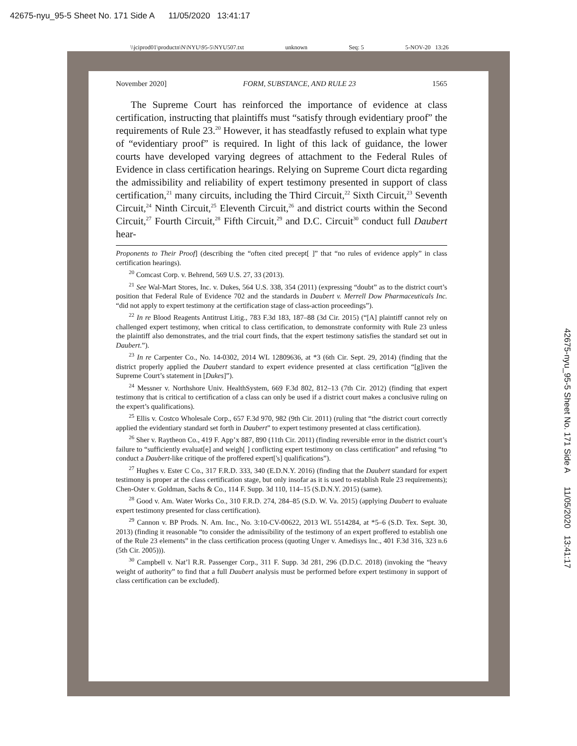42675-nyu_95-5 Sheet No. 171 Side A 11/05/2020 13:41:17
\\jciprod01\productn\N\NYU\95-5\NYU507.txt unknown Seq: 5 5-NOV-20 13:26
42675-nyu_95-5 Sheet No. 171 Side A 11/05/2020 13:41:17
November 2020] FORM, SUBSTANCE, AND RULE 23 1565
The Supreme Court has reinforced the importance of evidence at class certification, instructing that plaintiffs must “satisfy through evidentiary proof” the requirements of Rule 23.<sup>20</sup> However, it has steadfastly refused to explain what type of “evidentiary proof” is required. In light of this lack of guidance, the lower courts have developed varying degrees of attachment to the Federal Rules of Evidence in class certification hearings. Relying on Supreme Court dicta regarding the admissibility and reliability of expert testimony presented in support of class certification,<sup>21</sup> many circuits, including the Third Circuit,<sup>22</sup> Sixth Circuit,<sup>23</sup> Seventh Circuit,<sup>24</sup> Ninth Circuit,<sup>25</sup> Eleventh Circuit,<sup>26</sup> and district courts within the Second Circuit,<sup>27</sup> Fourth Circuit,<sup>28</sup> Fifth Circuit,<sup>29</sup> and D.C. Circuit<sup>30</sup> conduct full Daubert hear-
Proponents to Their Proof] (describing the “often cited precept[ ]” that “no rules of evidence apply” in class certification hearings).
<sup>20</sup> Comcast Corp. v. Behrend, 569 U.S. 27, 33 (2013).
<sup>21</sup> See Wal-Mart Stores, Inc. v. Dukes, 564 U.S. 338, 354 (2011) (expressing “doubt” as to the district court’s position that Federal Rule of Evidence 702 and the standards in Daubert v. Merrell Dow Pharmaceuticals Inc. “did not apply to expert testimony at the certification stage of class-action proceedings”).
<sup>22</sup> In re Blood Reagents Antitrust Litig., 783 F.3d 183, 187–88 (3d Cir. 2015) (“[A] plaintiff cannot rely on challenged expert testimony, when critical to class certification, to demonstrate conformity with Rule 23 unless the plaintiff also demonstrates, and the trial court finds, that the expert testimony satisfies the standard set out in Daubert.”).
<sup>23</sup> In re Carpenter Co., No. 14-0302, 2014 WL 12809636, at *3 (6th Cir. Sept. 29, 2014) (finding that the district properly applied the Daubert standard to expert evidence presented at class certification “[g]iven the Supreme Court’s statement in [Dukes]”).
<sup>24</sup> Messner v. Northshore Univ. HealthSystem, 669 F.3d 802, 812–13 (7th Cir. 2012) (finding that expert testimony that is critical to certification of a class can only be used if a district court makes a conclusive ruling on the expert’s qualifications).
<sup>25</sup> Ellis v. Costco Wholesale Corp., 657 F.3d 970, 982 (9th Cir. 2011) (ruling that “the district court correctly applied the evidentiary standard set forth in Daubert” to expert testimony presented at class certification).
<sup>26</sup> Sher v. Raytheon Co., 419 F. App’x 887, 890 (11th Cir. 2011) (finding reversible error in the district court’s failure to “sufficiently evaluat[e] and weigh[ ] conflicting expert testimony on class certification” and refusing “to conduct a Daubert-like critique of the proffered expert['s] qualifications”).
<sup>27</sup> Hughes v. Ester C Co., 317 F.R.D. 333, 340 (E.D.N.Y. 2016) (finding that the Daubert standard for expert testimony is proper at the class certification stage, but only insofar as it is used to establish Rule 23 requirements); Chen-Oster v. Goldman, Sachs & Co., 114 F. Supp. 3d 110, 114–15 (S.D.N.Y. 2015) (same).
<sup>28</sup> Good v. Am. Water Works Co., 310 F.R.D. 274, 284–85 (S.D. W. Va. 2015) (applying Daubert to evaluate expert testimony presented for class certification).
<sup>29</sup> Cannon v. BP Prods. N. Am. Inc., No. 3:10-CV-00622, 2013 WL 5514284, at *5–6 (S.D. Tex. Sept. 30, 2013) (finding it reasonable “to consider the admissibility of the testimony of an expert proffered to establish one of the Rule 23 elements” in the class certification process (quoting Unger v. Amedisys Inc., 401 F.3d 316, 323 n.6 (5th Cir. 2005))).
<sup>30</sup> Campbell v. Nat’l R.R. Passenger Corp., 311 F. Supp. 3d 281, 296 (D.D.C. 2018) (invoking the “heavy weight of authority” to find that a full Daubert analysis must be performed before expert testimony in support of class certification can be excluded).